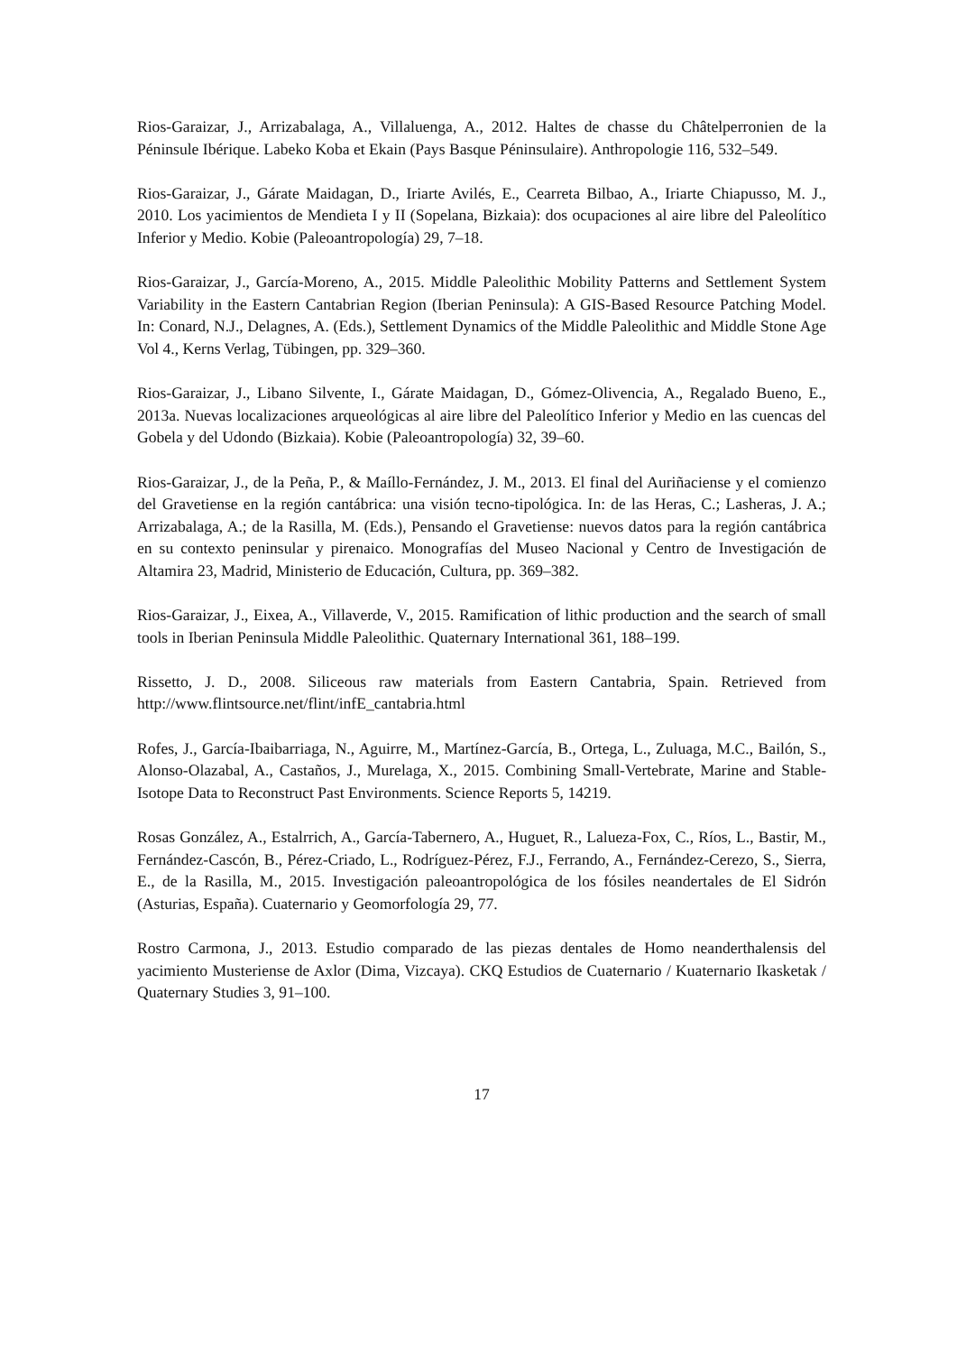Rios-Garaizar, J., Arrizabalaga, A., Villaluenga, A., 2012. Haltes de chasse du Châtelperronien de la Péninsule Ibérique. Labeko Koba et Ekain (Pays Basque Péninsulaire). Anthropologie 116, 532–549.
Rios-Garaizar, J., Gárate Maidagan, D., Iriarte Avilés, E., Cearreta Bilbao, A., Iriarte Chiapusso, M. J., 2010. Los yacimientos de Mendieta I y II (Sopelana, Bizkaia): dos ocupaciones al aire libre del Paleolítico Inferior y Medio. Kobie (Paleoantropología) 29, 7–18.
Rios-Garaizar, J., García-Moreno, A., 2015. Middle Paleolithic Mobility Patterns and Settlement System Variability in the Eastern Cantabrian Region (Iberian Peninsula): A GIS-Based Resource Patching Model. In: Conard, N.J., Delagnes, A. (Eds.), Settlement Dynamics of the Middle Paleolithic and Middle Stone Age Vol 4., Kerns Verlag, Tübingen, pp. 329–360.
Rios-Garaizar, J., Libano Silvente, I., Gárate Maidagan, D., Gómez-Olivencia, A., Regalado Bueno, E., 2013a. Nuevas localizaciones arqueológicas al aire libre del Paleolítico Inferior y Medio en las cuencas del Gobela y del Udondo (Bizkaia). Kobie (Paleoantropología) 32, 39–60.
Rios-Garaizar, J., de la Peña, P., & Maíllo-Fernández, J. M., 2013. El final del Auriñaciense y el comienzo del Gravetiense en la región cantábrica: una visión tecno-tipológica. In: de las Heras, C.; Lasheras, J. A.; Arrizabalaga, A.; de la Rasilla, M. (Eds.), Pensando el Gravetiense: nuevos datos para la región cantábrica en su contexto peninsular y pirenaico. Monografías del Museo Nacional y Centro de Investigación de Altamira 23, Madrid, Ministerio de Educación, Cultura, pp. 369–382.
Rios-Garaizar, J., Eixea, A., Villaverde, V., 2015. Ramification of lithic production and the search of small tools in Iberian Peninsula Middle Paleolithic. Quaternary International 361, 188–199.
Rissetto, J. D., 2008. Siliceous raw materials from Eastern Cantabria, Spain. Retrieved from http://www.flintsource.net/flint/infE_cantabria.html
Rofes, J., García-Ibaibarriaga, N., Aguirre, M., Martínez-García, B., Ortega, L., Zuluaga, M.C., Bailón, S., Alonso-Olazabal, A., Castaños, J., Murelaga, X., 2015. Combining Small-Vertebrate, Marine and Stable-Isotope Data to Reconstruct Past Environments. Science Reports 5, 14219.
Rosas González, A., Estalrrich, A., García-Tabernero, A., Huguet, R., Lalueza-Fox, C., Ríos, L., Bastir, M., Fernández-Cascón, B., Pérez-Criado, L., Rodríguez-Pérez, F.J., Ferrando, A., Fernández-Cerezo, S., Sierra, E., de la Rasilla, M., 2015. Investigación paleoantropológica de los fósiles neandertales de El Sidrón (Asturias, España). Cuaternario y Geomorfología 29, 77.
Rostro Carmona, J., 2013. Estudio comparado de las piezas dentales de Homo neanderthalensis del yacimiento Musteriense de Axlor (Dima, Vizcaya). CKQ Estudios de Cuaternario / Kuaternario Ikasketak / Quaternary Studies 3, 91–100.
17